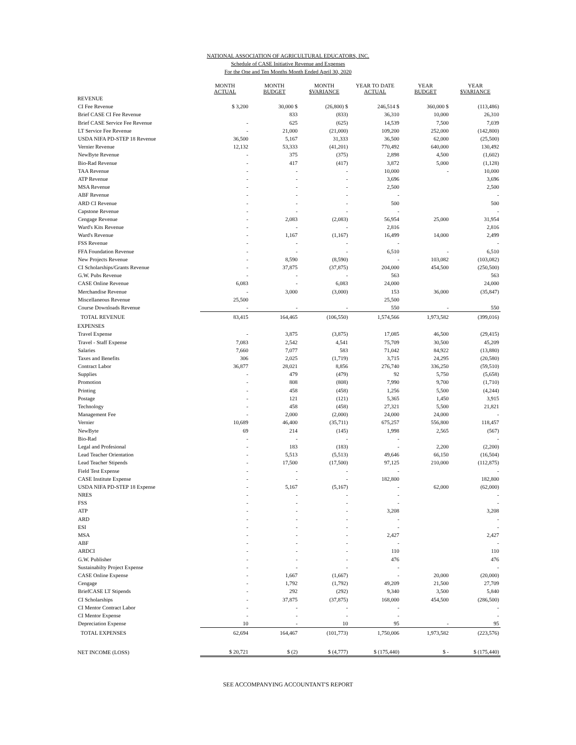NATIONAL ASSOCIATION OF AGRICULTURAL EDUCATORS, INC.
Schedule of CASE Initiative Revenue and Expenses
For the One and Ten Months Month Ended April 30, 2020
| | MONTH ACTUAL | MONTH BUDGET | MONTH $VARIANCE | YEAR TO DATE ACTUAL | YEAR BUDGET | YEAR $VARIANCE |
| --- | --- | --- | --- | --- | --- | --- |
| REVENUE | | | | | | |
| CI Fee Revenue | $ 3,200 | 30,000 $ | (26,800) $ | 246,514 $ | 360,000 $ | (113,486) |
| Brief CASE CI Fee Revenue | | 833 | (833) | 36,310 | 10,000 | 26,310 |
| Brief CASE Service Fee Revenue | - | 625 | (625) | 14,539 | 7,500 | 7,039 |
| LT Service Fee Revenue | - | 21,000 | (21,000) | 109,200 | 252,000 | (142,800) |
| USDA NIFA PD-STEP 18 Revenue | 36,500 | 5,167 | 31,333 | 36,500 | 62,000 | (25,500) |
| Vernier Revenue | 12,132 | 53,333 | (41,201) | 770,492 | 640,000 | 130,492 |
| NewByte Revenue | - | 375 | (375) | 2,898 | 4,500 | (1,602) |
| Bio-Rad Revenue | - | 417 | (417) | 3,872 | 5,000 | (1,128) |
| TAA Revenue | - | - | - | 10,000 | - | 10,000 |
| ATP Revenue | - | - | - | 3,696 | | 3,696 |
| MSA Revenue | - | - | - | 2,500 | | 2,500 |
| ABF Revenue | - | - | - | - | | - |
| ARD CI Revenue | - | - | - | 500 | | 500 |
| Capstone Revenue | - | - | - | - | | - |
| Cengage Revenue | - | 2,083 | (2,083) | 56,954 | 25,000 | 31,954 |
| Ward's Kits Revenue | - | - | - | 2,816 | | 2,816 |
| Ward's Revenue | - | 1,167 | (1,167) | 16,499 | 14,000 | 2,499 |
| FSS Revenue | - | - | - | - | | - |
| FFA Foundation Revenue | - | - | - | 6,510 | - | 6,510 |
| New Projects Revenue | - | 8,590 | (8,590) | - | 103,082 | (103,082) |
| CI Scholarships/Grants Revenue | - | 37,875 | (37,875) | 204,000 | 454,500 | (250,500) |
| G.W. Pubs Revenue | - | - | - | 563 | | 563 |
| CASE Online Revenue | 6,083 | - | 6,083 | 24,000 | | 24,000 |
| Merchandise Revenue | - | 3,000 | (3,000) | 153 | 36,000 | (35,847) |
| Miscellaneous Revenue | 25,500 | | | 25,500 | | |
| Course Downloads Revenue | - | - | - | 550 | - | 550 |
| TOTAL REVENUE | 83,415 | 164,465 | (106,550) | 1,574,566 | 1,973,582 | (399,016) |
| EXPENSES | | | | | | |
| Travel Expense | - | 3,875 | (3,875) | 17,085 | 46,500 | (29,415) |
| Travel - Staff Expense | 7,083 | 2,542 | 4,541 | 75,709 | 30,500 | 45,209 |
| Salaries | 7,660 | 7,077 | 583 | 71,042 | 84,922 | (13,880) |
| Taxes and Benefits | 306 | 2,025 | (1,719) | 3,715 | 24,295 | (20,580) |
| Contract Labor | 36,877 | 28,021 | 8,856 | 276,740 | 336,250 | (59,510) |
| Supplies | - | 479 | (479) | 92 | 5,750 | (5,658) |
| Promotion | - | 808 | (808) | 7,990 | 9,700 | (1,710) |
| Printing | - | 458 | (458) | 1,256 | 5,500 | (4,244) |
| Postage | - | 121 | (121) | 5,365 | 1,450 | 3,915 |
| Technology | - | 458 | (458) | 27,321 | 5,500 | 21,821 |
| Management Fee | - | 2,000 | (2,000) | 24,000 | 24,000 | - |
| Vernier | 10,689 | 46,400 | (35,711) | 675,257 | 556,800 | 118,457 |
| NewByte | 69 | 214 | (145) | 1,998 | 2,565 | (567) |
| Bio-Rad | - | - | - | - | | - |
| Legal and Profesional | - | 183 | (183) | - | 2,200 | (2,200) |
| Lead Teacher Orientation | - | 5,513 | (5,513) | 49,646 | 66,150 | (16,504) |
| Lead Teacher Stipends | - | 17,500 | (17,500) | 97,125 | 210,000 | (112,875) |
| Field Test Expense | - | - | - | - | | - |
| CASE Institute Expense | - | - | - | 182,800 | | 182,800 |
| USDA NIFA PD-STEP 18 Expense | - | 5,167 | (5,167) | - | 62,000 | (62,000) |
| NRES | - | - | - | - | | - |
| FSS | - | - | - | - | | - |
| ATP | - | - | - | 3,208 | | 3,208 |
| ARD | - | - | - | - | | - |
| ESI | - | - | - | - | | - |
| MSA | - | - | - | 2,427 | | 2,427 |
| ABF | - | - | - | - | | - |
| ARDCI | - | - | - | 110 | | 110 |
| G.W. Publisher | - | - | - | 476 | | 476 |
| Sustainabilty Project Expense | - | - | - | - | | - |
| CASE Online Expense | - | 1,667 | (1,667) | - | 20,000 | (20,000) |
| Cengage | - | 1,792 | (1,792) | 49,209 | 21,500 | 27,709 |
| BriefCASE LT Stipends | - | 292 | (292) | 9,340 | 3,500 | 5,840 |
| CI Scholarships | - | 37,875 | (37,875) | 168,000 | 454,500 | (286,500) |
| CI Mentor Contract Labor | - | - | - | - | | - |
| CI Mentor Expense | - | - | - | - | | - |
| Depreciation Expense | 10 | - | 10 | 95 | - | 95 |
| TOTAL EXPENSES | 62,694 | 164,467 | (101,773) | 1,750,006 | 1,973,582 | (223,576) |
| NET INCOME (LOSS) | $ 20,721 | $ (2) | $ (4,777) | $ (175,440) | $ - | $ (175,440) |
SEE ACCOMPANYING ACCOUNTANT'S REPORT